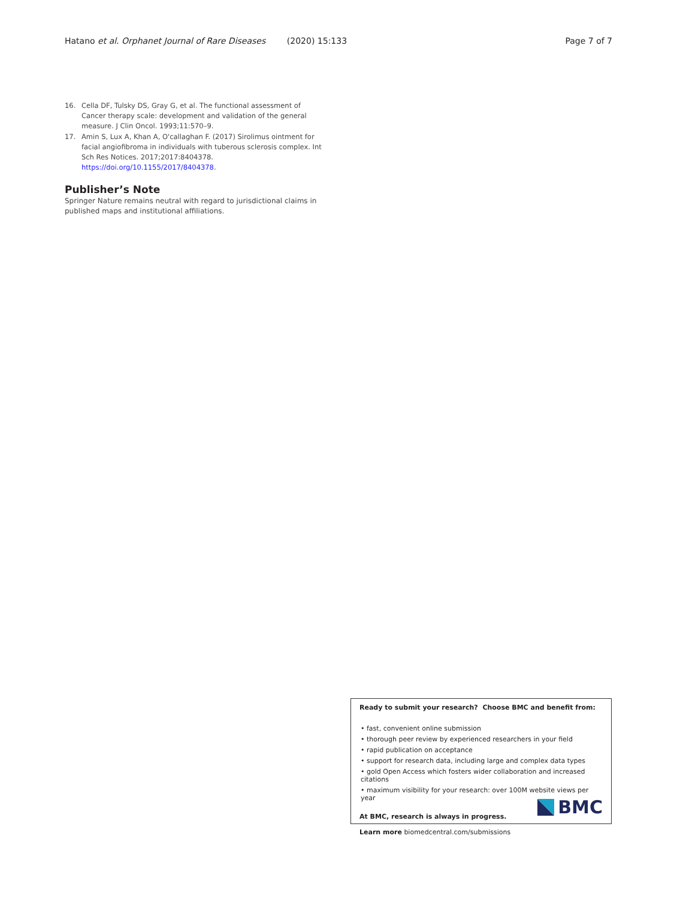Hatano et al. Orphanet Journal of Rare Diseases (2020) 15:133 Page 7 of 7
16. Cella DF, Tulsky DS, Gray G, et al. The functional assessment of Cancer therapy scale: development and validation of the general measure. J Clin Oncol. 1993;11:570–9.
17. Amin S, Lux A, Khan A, O'callaghan F. (2017) Sirolimus ointment for facial angiofibroma in individuals with tuberous sclerosis complex. Int Sch Res Notices. 2017;2017:8404378. https://doi.org/10.1155/2017/8404378.
Publisher’s Note
Springer Nature remains neutral with regard to jurisdictional claims in published maps and institutional affiliations.
Ready to submit your research? Choose BMC and benefit from:
• fast, convenient online submission
• thorough peer review by experienced researchers in your field
• rapid publication on acceptance
• support for research data, including large and complex data types
• gold Open Access which fosters wider collaboration and increased citations
• maximum visibility for your research: over 100M website views per year
At BMC, research is always in progress.
Learn more biomedcentral.com/submissions
BMC